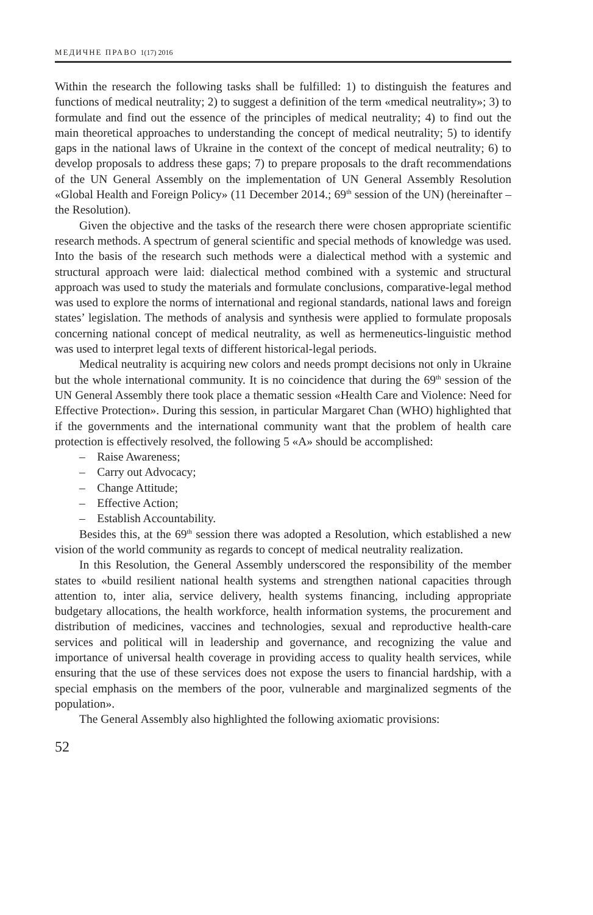МЕДИЧНЕ ПРАВО 1(17) 2016
Within the research the following tasks shall be fulfilled: 1) to distinguish the features and functions of medical neutrality; 2) to suggest a definition of the term «medical neutrality»; 3) to formulate and find out the essence of the principles of medical neutrality; 4) to find out the main theoretical approaches to understanding the concept of medical neutrality; 5) to identify gaps in the national laws of Ukraine in the context of the concept of medical neutrality; 6) to develop proposals to address these gaps; 7) to prepare proposals to the draft recommendations of the UN General Assembly on the implementation of UN General Assembly Resolution «Global Health and Foreign Policy» (11 December 2014.; 69<sup>th</sup> session of the UN) (hereinafter – the Resolution).
Given the objective and the tasks of the research there were chosen appropriate scientific research methods. A spectrum of general scientific and special methods of knowledge was used. Into the basis of the research such methods were a dialectical method with a systemic and structural approach were laid: dialectical method combined with a systemic and structural approach was used to study the materials and formulate conclusions, comparative-legal method was used to explore the norms of international and regional standards, national laws and foreign states’ legislation. The methods of analysis and synthesis were applied to formulate proposals concerning national concept of medical neutrality, as well as hermeneutics-linguistic method was used to interpret legal texts of different historical-legal periods.
Medical neutrality is acquiring new colors and needs prompt decisions not only in Ukraine but the whole international community. It is no coincidence that during the 69<sup>th</sup> session of the UN General Assembly there took place a thematic session «Health Care and Violence: Need for Effective Protection». During this session, in particular Margaret Chan (WHO) highlighted that if the governments and the international community want that the problem of health care protection is effectively resolved, the following 5 «A» should be accomplished:
– Raise Awareness;
– Carry out Advocacy;
– Change Attitude;
– Effective Action;
– Establish Accountability.
Besides this, at the 69<sup>th</sup> session there was adopted a Resolution, which established a new vision of the world community as regards to concept of medical neutrality realization.
In this Resolution, the General Assembly underscored the responsibility of the member states to «build resilient national health systems and strengthen national capacities through attention to, inter alia, service delivery, health systems financing, including appropriate budgetary allocations, the health workforce, health information systems, the procurement and distribution of medicines, vaccines and technologies, sexual and reproductive health-care services and political will in leadership and governance, and recognizing the value and importance of universal health coverage in providing access to quality health services, while ensuring that the use of these services does not expose the users to financial hardship, with a special emphasis on the members of the poor, vulnerable and marginalized segments of the population».
The General Assembly also highlighted the following axiomatic provisions:
52